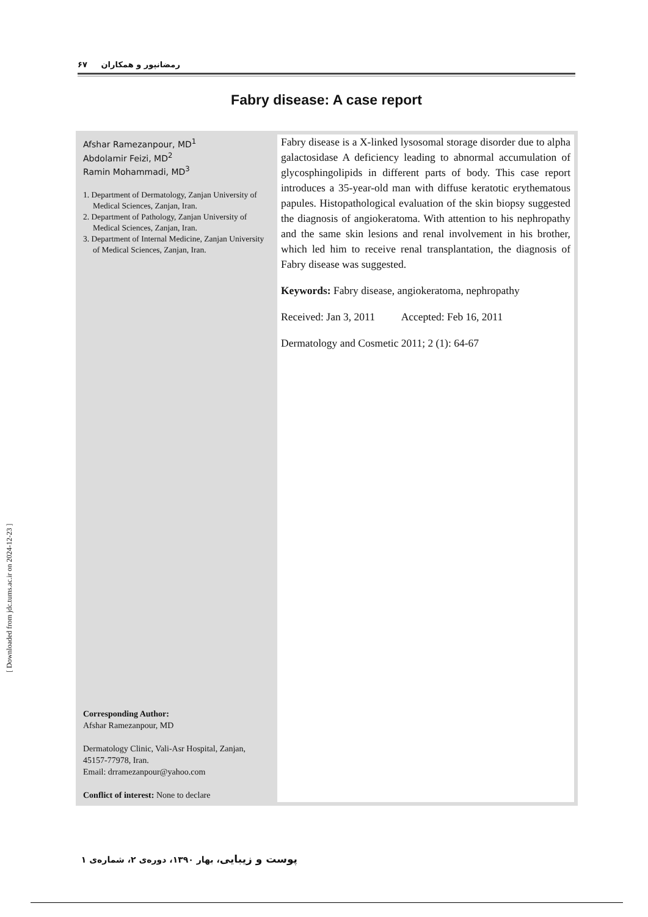رمضانپور و همکاران ۶۷
Fabry disease: A case report
Afshar Ramezanpour, MD<sup>1</sup>
Abdolamir Feizi, MD<sup>2</sup>
Ramin Mohammadi, MD<sup>3</sup>
1. Department of Dermatology, Zanjan University of Medical Sciences, Zanjan, Iran.
2. Department of Pathology, Zanjan University of Medical Sciences, Zanjan, Iran.
3. Department of Internal Medicine, Zanjan University of Medical Sciences, Zanjan, Iran.
Corresponding Author:
Afshar Ramezanpour, MD
Dermatology Clinic, Vali-Asr Hospital, Zanjan, 45157-77978, Iran.
Email: drramezanpour@yahoo.com
Conflict of interest: None to declare
Fabry disease is a X-linked lysosomal storage disorder due to alpha galactosidase A deficiency leading to abnormal accumulation of glycosphingolipids in different parts of body. This case report introduces a 35-year-old man with diffuse keratotic erythematous papules. Histopathological evaluation of the skin biopsy suggested the diagnosis of angiokeratoma. With attention to his nephropathy and the same skin lesions and renal involvement in his brother, which led him to receive renal transplantation, the diagnosis of Fabry disease was suggested.
Keywords: Fabry disease, angiokeratoma, nephropathy
Received: Jan 3, 2011 Accepted: Feb 16, 2011
Dermatology and Cosmetic 2011; 2 (1): 64-67
[ Downloaded from jdc.tums.ac.ir on 2024-12-23 ]
پوست و زیبایی، بهار ۱۳۹۰، دوره‌ی ۲، شماره‌ی ۱